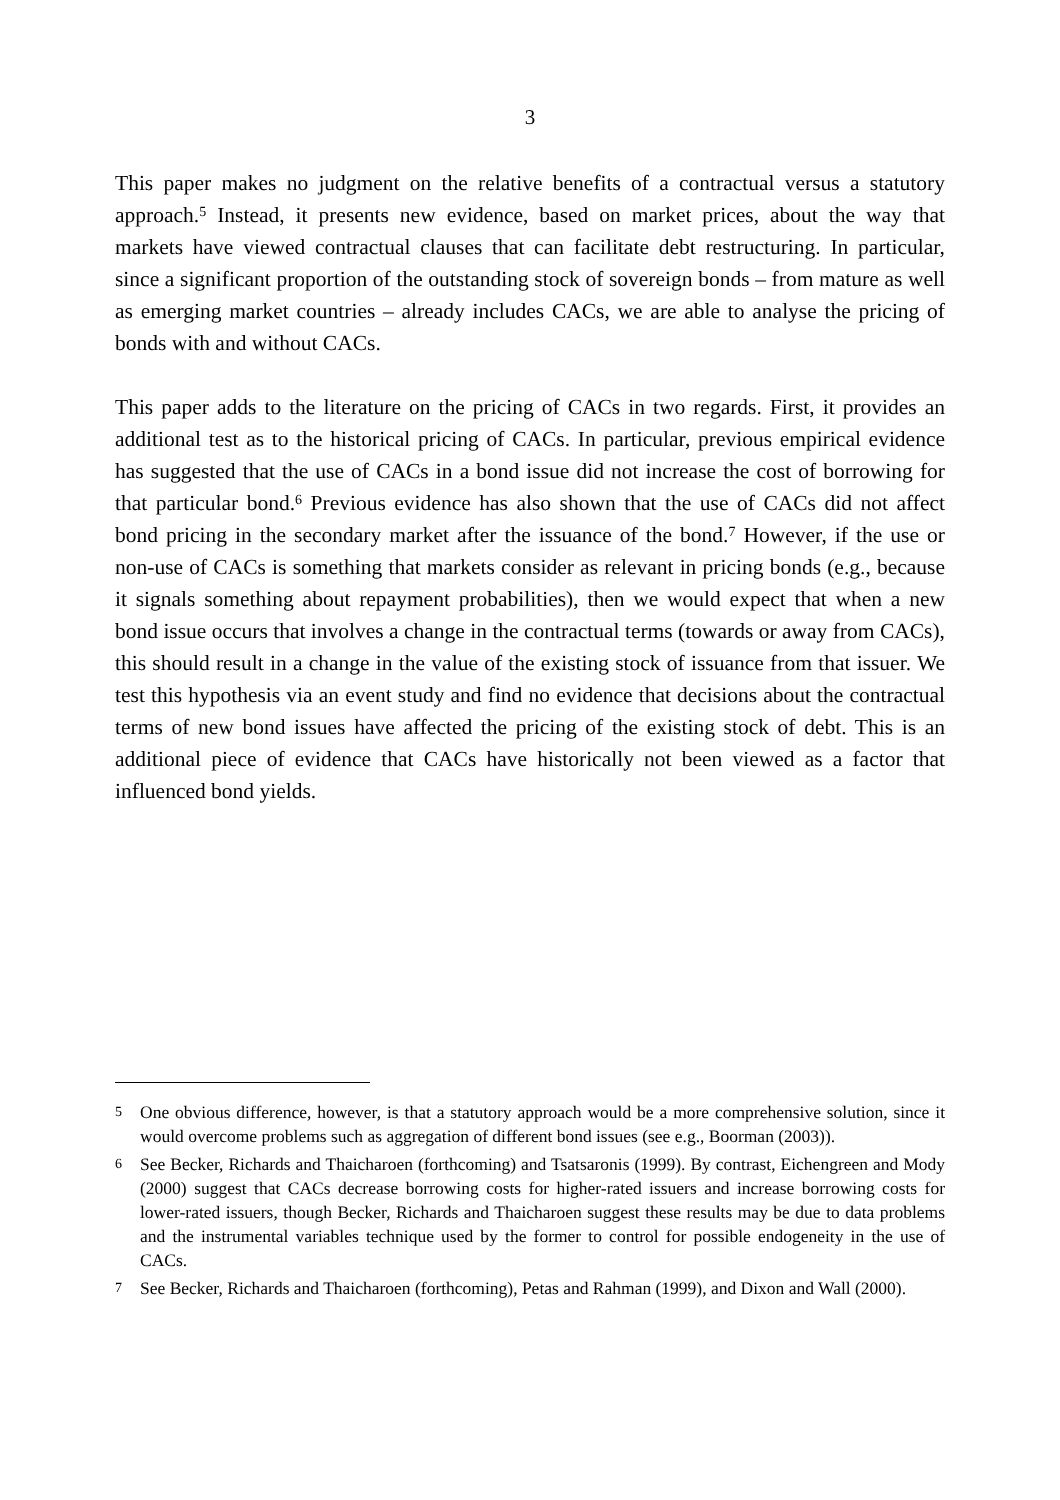3
This paper makes no judgment on the relative benefits of a contractual versus a statutory approach.<sup>5</sup> Instead, it presents new evidence, based on market prices, about the way that markets have viewed contractual clauses that can facilitate debt restructuring. In particular, since a significant proportion of the outstanding stock of sovereign bonds – from mature as well as emerging market countries – already includes CACs, we are able to analyse the pricing of bonds with and without CACs.
This paper adds to the literature on the pricing of CACs in two regards. First, it provides an additional test as to the historical pricing of CACs. In particular, previous empirical evidence has suggested that the use of CACs in a bond issue did not increase the cost of borrowing for that particular bond.<sup>6</sup> Previous evidence has also shown that the use of CACs did not affect bond pricing in the secondary market after the issuance of the bond.<sup>7</sup> However, if the use or non-use of CACs is something that markets consider as relevant in pricing bonds (e.g., because it signals something about repayment probabilities), then we would expect that when a new bond issue occurs that involves a change in the contractual terms (towards or away from CACs), this should result in a change in the value of the existing stock of issuance from that issuer. We test this hypothesis via an event study and find no evidence that decisions about the contractual terms of new bond issues have affected the pricing of the existing stock of debt. This is an additional piece of evidence that CACs have historically not been viewed as a factor that influenced bond yields.
5 One obvious difference, however, is that a statutory approach would be a more comprehensive solution, since it would overcome problems such as aggregation of different bond issues (see e.g., Boorman (2003)).
6 See Becker, Richards and Thaicharoen (forthcoming) and Tsatsaronis (1999). By contrast, Eichengreen and Mody (2000) suggest that CACs decrease borrowing costs for higher-rated issuers and increase borrowing costs for lower-rated issuers, though Becker, Richards and Thaicharoen suggest these results may be due to data problems and the instrumental variables technique used by the former to control for possible endogeneity in the use of CACs.
7 See Becker, Richards and Thaicharoen (forthcoming), Petas and Rahman (1999), and Dixon and Wall (2000).